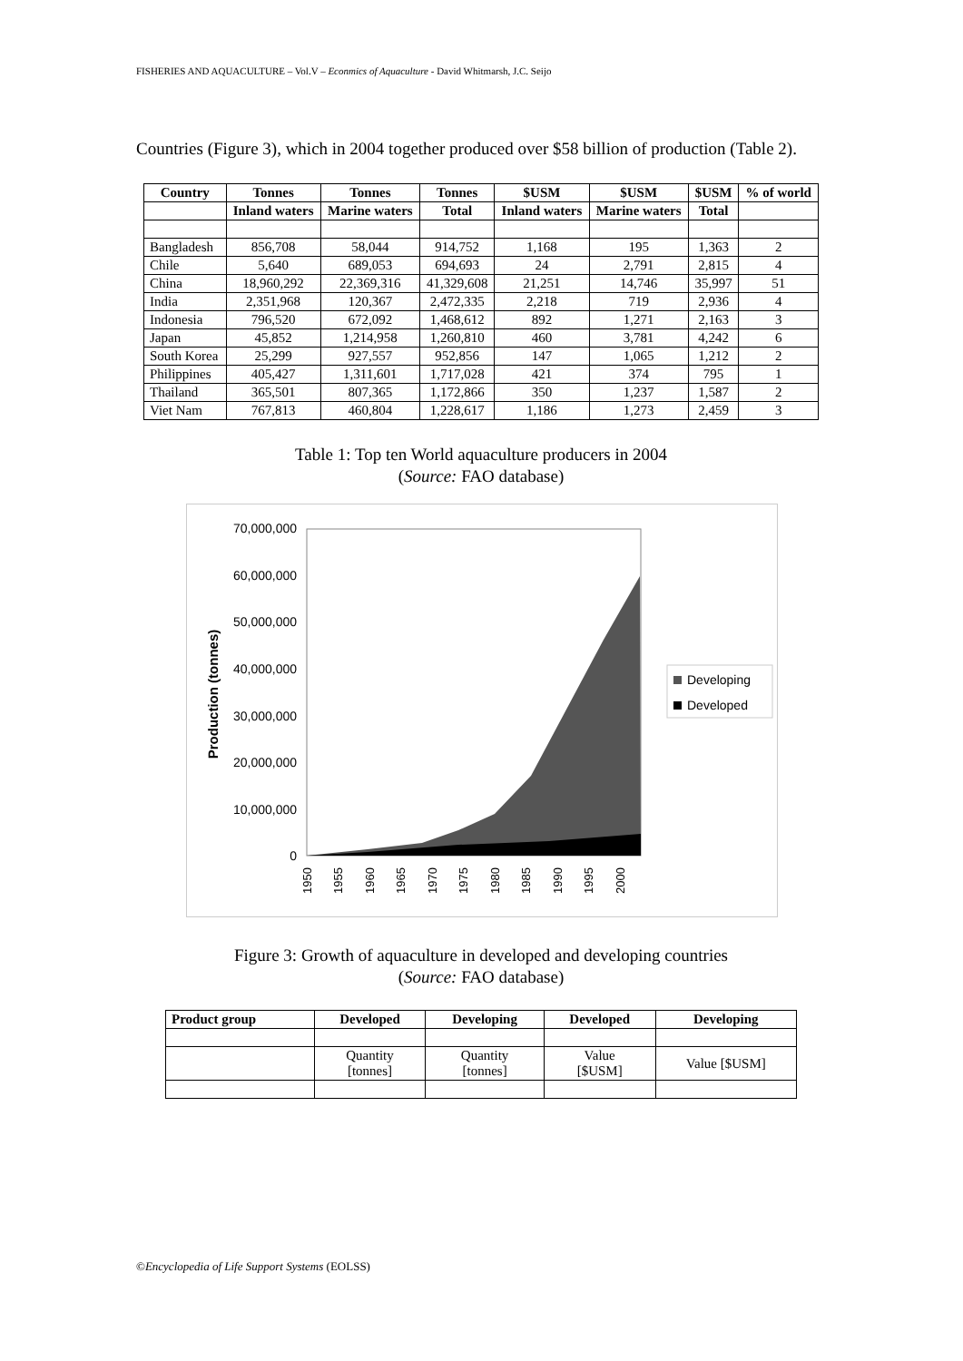FISHERIES AND AQUACULTURE – Vol.V – Econmics of Aquaculture - David Whitmarsh, J.C. Seijo
Countries (Figure 3), which in 2004 together produced over $58 billion of production (Table 2).
| Country | Tonnes | Tonnes | Tonnes | $USM | $USM | $USM | % of world |
| --- | --- | --- | --- | --- | --- | --- | --- |
| | Inland waters | Marine waters | Total | Inland waters | Marine waters | Total | |
| Bangladesh | 856,708 | 58,044 | 914,752 | 1,168 | 195 | 1,363 | 2 |
| Chile | 5,640 | 689,053 | 694,693 | 24 | 2,791 | 2,815 | 4 |
| China | 18,960,292 | 22,369,316 | 41,329,608 | 21,251 | 14,746 | 35,997 | 51 |
| India | 2,351,968 | 120,367 | 2,472,335 | 2,218 | 719 | 2,936 | 4 |
| Indonesia | 796,520 | 672,092 | 1,468,612 | 892 | 1,271 | 2,163 | 3 |
| Japan | 45,852 | 1,214,958 | 1,260,810 | 460 | 3,781 | 4,242 | 6 |
| South Korea | 25,299 | 927,557 | 952,856 | 147 | 1,065 | 1,212 | 2 |
| Philippines | 405,427 | 1,311,601 | 1,717,028 | 421 | 374 | 795 | 1 |
| Thailand | 365,501 | 807,365 | 1,172,866 | 350 | 1,237 | 1,587 | 2 |
| Viet Nam | 767,813 | 460,804 | 1,228,617 | 1,186 | 1,273 | 2,459 | 3 |
Table 1: Top ten World aquaculture producers in 2004
(Source: FAO database)
70,000,000
60,000,000
50,000,000
40,000,000
30,000,000
20,000,000
10,000,000
0
Production (tonnes)
1950
1955
1960
1965
1970
1975
1980
1985
1990
1995
2000
Developing
Developed
Figure 3: Growth of aquaculture in developed and developing countries
(Source: FAO database)
| Product group | Developed | Developing | Developed | Developing |
| --- | --- | --- | --- | --- |
| | Quantity [tonnes] | Quantity [tonnes] | Value [$USM] | Value [$USM] |
©Encyclopedia of Life Support Systems (EOLSS)